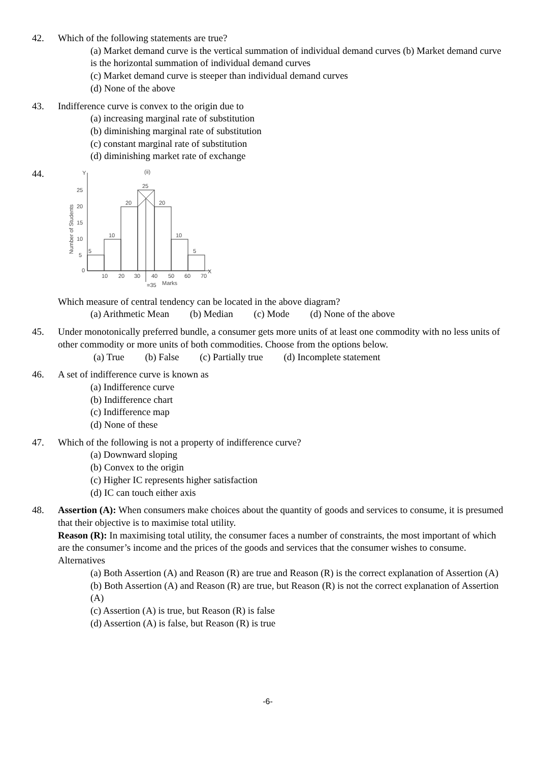42. Which of the following statements are true?
(a) Market demand curve is the vertical summation of individual demand curves (b) Market demand curve is the horizontal summation of individual demand curves
(c) Market demand curve is steeper than individual demand curves
(d) None of the above
43. Indifference curve is convex to the origin due to
(a) increasing marginal rate of substitution
(b) diminishing marginal rate of substitution
(c) constant marginal rate of substitution
(d) diminishing market rate of exchange
44.
(ii)
Y
X
5
10
20
25
20
10
5
25
20
15
10
5
0
10
20
30
40
50
60
70
=35
Marks
Number of Students
Which measure of central tendency can be located in the above diagram?
(a) Arithmetic Mean (b) Median (c) Mode (d) None of the above
45. Under monotonically preferred bundle, a consumer gets more units of at least one commodity with no less units of other commodity or more units of both commodities. Choose from the options below.
(a) True (b) False (c) Partially true (d) Incomplete statement
46. A set of indifference curve is known as
(a) Indifference curve
(b) Indifference chart
(c) Indifference map
(d) None of these
47. Which of the following is not a property of indifference curve?
(a) Downward sloping
(b) Convex to the origin
(c) Higher IC represents higher satisfaction
(d) IC can touch either axis
48. Assertion (A): When consumers make choices about the quantity of goods and services to consume, it is presumed that their objective is to maximise total utility.
Reason (R): In maximising total utility, the consumer faces a number of constraints, the most important of which are the consumer’s income and the prices of the goods and services that the consumer wishes to consume.
Alternatives
(a) Both Assertion (A) and Reason (R) are true and Reason (R) is the correct explanation of Assertion (A)
(b) Both Assertion (A) and Reason (R) are true, but Reason (R) is not the correct explanation of Assertion (A)
(c) Assertion (A) is true, but Reason (R) is false
(d) Assertion (A) is false, but Reason (R) is true
-6-